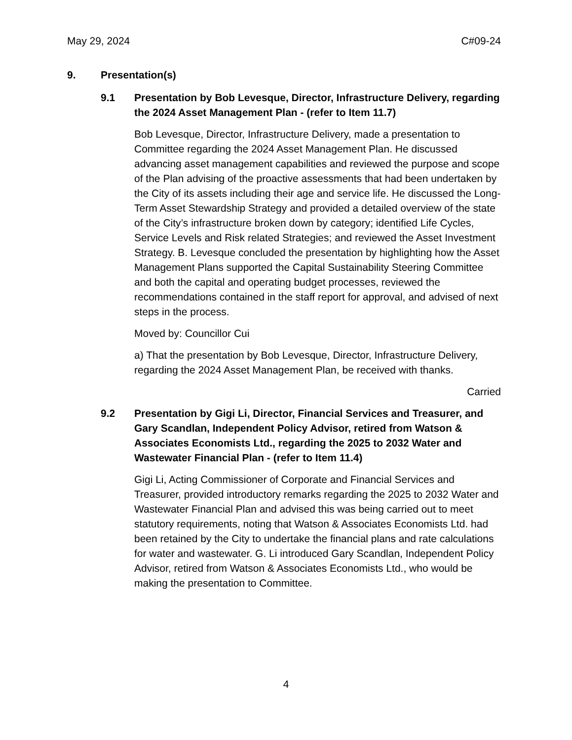May 29, 2024 C#09-24
9. Presentation(s)
9.1 Presentation by Bob Levesque, Director, Infrastructure Delivery, regarding the 2024 Asset Management Plan - (refer to Item 11.7)
Bob Levesque, Director, Infrastructure Delivery, made a presentation to Committee regarding the 2024 Asset Management Plan. He discussed advancing asset management capabilities and reviewed the purpose and scope of the Plan advising of the proactive assessments that had been undertaken by the City of its assets including their age and service life. He discussed the Long-Term Asset Stewardship Strategy and provided a detailed overview of the state of the City’s infrastructure broken down by category; identified Life Cycles, Service Levels and Risk related Strategies; and reviewed the Asset Investment Strategy. B. Levesque concluded the presentation by highlighting how the Asset Management Plans supported the Capital Sustainability Steering Committee and both the capital and operating budget processes, reviewed the recommendations contained in the staff report for approval, and advised of next steps in the process.
Moved by: Councillor Cui
a) That the presentation by Bob Levesque, Director, Infrastructure Delivery, regarding the 2024 Asset Management Plan, be received with thanks.
Carried
9.2 Presentation by Gigi Li, Director, Financial Services and Treasurer, and Gary Scandlan, Independent Policy Advisor, retired from Watson & Associates Economists Ltd., regarding the 2025 to 2032 Water and Wastewater Financial Plan - (refer to Item 11.4)
Gigi Li, Acting Commissioner of Corporate and Financial Services and Treasurer, provided introductory remarks regarding the 2025 to 2032 Water and Wastewater Financial Plan and advised this was being carried out to meet statutory requirements, noting that Watson & Associates Economists Ltd. had been retained by the City to undertake the financial plans and rate calculations for water and wastewater. G. Li introduced Gary Scandlan, Independent Policy Advisor, retired from Watson & Associates Economists Ltd., who would be making the presentation to Committee.
4